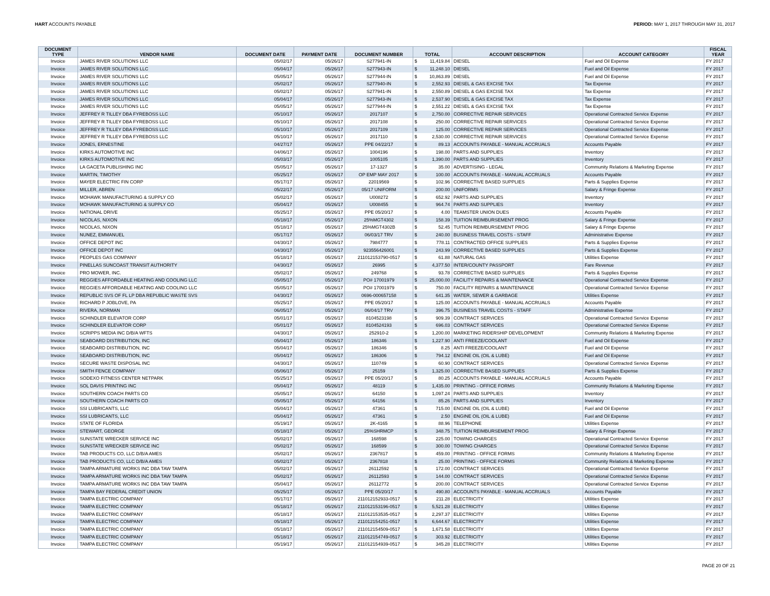HART ACCOUNTS PAYABLE PERIOD: MAY 1, 2017 THROUGH MAY 31, 2017
| DOCUMENT TYPE | VENDOR NAME | DOCUMENT DATE | PAYMENT DATE | DOCUMENT NUMBER | TOTAL | | ACCOUNT DESCRIPTION | ACCOUNT CATEGORY | FISCAL YEAR |
| --- | --- | --- | --- | --- | --- | --- | --- | --- | --- |
| Invoice | JAMES RIVER SOLUTIONS LLC | 05/02/17 | 05/26/17 | S277941-IN | $ | 11,419.84 | DIESEL | Fuel and Oil Expense | FY 2017 |
| Invoice | JAMES RIVER SOLUTIONS LLC | 05/04/17 | 05/26/17 | S277943-IN | $ | 11,248.10 | DIESEL | Fuel and Oil Expense | FY 2017 |
| Invoice | JAMES RIVER SOLUTIONS LLC | 05/05/17 | 05/26/17 | S277944-IN | $ | 10,863.89 | DIESEL | Fuel and Oil Expense | FY 2017 |
| Invoice | JAMES RIVER SOLUTIONS LLC | 05/02/17 | 05/26/17 | S277940-IN | $ | 2,552.93 | DIESEL & GAS EXCISE TAX | Tax Expense | FY 2017 |
| Invoice | JAMES RIVER SOLUTIONS LLC | 05/02/17 | 05/26/17 | S277941-IN | $ | 2,550.89 | DIESEL & GAS EXCISE TAX | Tax Expense | FY 2017 |
| Invoice | JAMES RIVER SOLUTIONS LLC | 05/04/17 | 05/26/17 | S277943-IN | $ | 2,537.90 | DIESEL & GAS EXCISE TAX | Tax Expense | FY 2017 |
| Invoice | JAMES RIVER SOLUTIONS LLC | 05/05/17 | 05/26/17 | S277944-IN | $ | 2,551.22 | DIESEL & GAS EXCISE TAX | Tax Expense | FY 2017 |
| Invoice | JEFFREY R TILLEY DBA FYREBOSS LLC | 05/10/17 | 05/26/17 | 2017107 | $ | 2,750.00 | CORRECTIVE REPAIR SERVICES | Operational Contracted Service Expense | FY 2017 |
| Invoice | JEFFREY R TILLEY DBA FYREBOSS LLC | 05/10/17 | 05/26/17 | 2017108 | $ | 250.00 | CORRECTIVE REPAIR SERVICES | Operational Contracted Service Expense | FY 2017 |
| Invoice | JEFFREY R TILLEY DBA FYREBOSS LLC | 05/10/17 | 05/26/17 | 2017109 | $ | 125.00 | CORRECTIVE REPAIR SERVICES | Operational Contracted Service Expense | FY 2017 |
| Invoice | JEFFREY R TILLEY DBA FYREBOSS LLC | 05/10/17 | 05/26/17 | 2017110 | $ | 2,530.00 | CORRECTIVE REPAIR SERVICES | Operational Contracted Service Expense | FY 2017 |
| Invoice | JONES, ERNESTINE | 04/27/17 | 05/26/17 | PPE 04/22/17 | $ | 89.13 | ACCOUNTS PAYABLE - MANUAL ACCRUALS | Accounts Payable | FY 2017 |
| Invoice | KIRKS AUTOMOTIVE INC | 04/06/17 | 05/26/17 | 1004196 | $ | 198.00 | PARTS AND SUPPLIES | Inventory | FY 2017 |
| Invoice | KIRKS AUTOMOTIVE INC | 05/03/17 | 05/26/17 | 1005105 | $ | 1,390.00 | PARTS AND SUPPLIES | Inventory | FY 2017 |
| Invoice | LA GACETA PUBLISHING INC | 05/05/17 | 05/26/17 | 17-1327 | $ | 35.00 | ADVERTISING - LEGAL | Community Relations & Marketing Expense | FY 2017 |
| Invoice | MARTIN, TIMOTHY | 05/25/17 | 05/26/17 | OP EMP MAY 2017 | $ | 100.00 | ACCOUNTS PAYABLE - MANUAL ACCRUALS | Accounts Payable | FY 2017 |
| Invoice | MAYER ELECTRIC FIN CORP | 05/17/17 | 05/26/17 | 22019569 | $ | 102.96 | CORRECTIVE BASED SUPPLIES | Parts & Supplies Expense | FY 2017 |
| Invoice | MILLER, ABREN | 05/22/17 | 05/26/17 | 05/17 UNIFORM | $ | 200.00 | UNIFORMS | Salary & Fringe Expense | FY 2017 |
| Invoice | MOHAWK MANUFACTURING & SUPPLY CO | 05/02/17 | 05/26/17 | U008272 | $ | 652.92 | PARTS AND SUPPLIES | Inventory | FY 2017 |
| Invoice | MOHAWK MANUFACTURING & SUPPLY CO | 05/04/17 | 05/26/17 | U008455 | $ | 964.74 | PARTS AND SUPPLIES | Inventory | FY 2017 |
| Invoice | NATIONAL DRIVE | 05/25/17 | 05/26/17 | PPE 05/20/17 | $ | 4.00 | TEAMSTER UNION DUES | Accounts Payable | FY 2017 |
| Invoice | NICOLAS, NIXON | 05/18/17 | 05/26/17 | 25%MGT4302 | $ | 158.39 | TUITION REIMBURSEMENT PROG | Salary & Fringe Expense | FY 2017 |
| Invoice | NICOLAS, NIXON | 05/18/17 | 05/26/17 | 25%MGT4302B | $ | 52.45 | TUITION REIMBURSEMENT PROG | Salary & Fringe Expense | FY 2017 |
| Invoice | NUNEZ, EMMANUEL | 05/17/17 | 05/26/17 | 06/03/17 TRV | $ | 240.00 | BUSINESS TRAVEL COSTS - STAFF | Administrative Expense | FY 2017 |
| Invoice | OFFICE DEPOT INC | 04/30/17 | 05/26/17 | 7984777 | $ | 778.11 | CONTRACTED OFFICE SUPPLIES | Parts & Supplies Expense | FY 2017 |
| Invoice | OFFICE DEPOT INC | 04/30/17 | 05/26/17 | 923556426001 | $ | 243.99 | CORRECTIVE BASED SUPPLIES | Parts & Supplies Expense | FY 2017 |
| Invoice | PEOPLES GAS COMPANY | 05/18/17 | 05/26/17 | 211012153790-0517 | $ | 61.88 | NATURAL GAS | Utilities Expense | FY 2017 |
| Invoice | PINELLAS SUNCOAST TRANSIT AUTHORITY | 04/30/17 | 05/26/17 | 26995 | $ | 4,377.50 | INTER/COUNTY PASSPORT | Fare Revenue | FY 2017 |
| Invoice | PRO MOWER, INC. | 05/02/17 | 05/26/17 | 249768 | $ | 93.78 | CORRECTIVE BASED SUPPLIES | Parts & Supplies Expense | FY 2017 |
| Invoice | REGGIES AFFORDABLE HEATING AND COOLING LLC | 05/05/17 | 05/26/17 | PO# 17001979 | $ | 25,000.00 | FACILITY REPAIRS & MAINTENANCE | Operational Contracted Service Expense | FY 2017 |
| Invoice | REGGIES AFFORDABLE HEATING AND COOLING LLC | 05/05/17 | 05/26/17 | PO# 17001979 | $ | 750.00 | FACILITY REPAIRS & MAINTENANCE | Operational Contracted Service Expense | FY 2017 |
| Invoice | REPUBLIC SVS OF FL LP DBA REPUBLIC WASTE SVS | 04/30/17 | 05/26/17 | 0696-000657158 | $ | 641.35 | WATER, SEWER & GARBAGE | Utilities Expense | FY 2017 |
| Invoice | RICHARD P JOBLOVE, PA | 05/25/17 | 05/26/17 | PPE 05/20/17 | $ | 125.00 | ACCOUNTS PAYABLE - MANUAL ACCRUALS | Accounts Payable | FY 2017 |
| Invoice | RIVERA, NORMAN | 06/05/17 | 05/26/17 | 06/04/17 TRV | $ | 396.75 | BUSINESS TRAVEL COSTS - STAFF | Administrative Expense | FY 2017 |
| Invoice | SCHINDLER ELEVATOR CORP | 05/01/17 | 05/26/17 | 8104523198 | $ | 909.39 | CONTRACT SERVICES | Operational Contracted Service Expense | FY 2017 |
| Invoice | SCHINDLER ELEVATOR CORP | 05/01/17 | 05/26/17 | 8104524193 | $ | 696.03 | CONTRACT SERVICES | Operational Contracted Service Expense | FY 2017 |
| Invoice | SCRIPPS MEDIA INC D/B/A WFTS | 04/30/17 | 05/26/17 | 252910-2 | $ | 1,200.00 | MARKETING RIDERSHIP DEVELOPMENT | Community Relations & Marketing Expense | FY 2017 |
| Invoice | SEABOARD DISTRIBUTION, INC | 05/04/17 | 05/26/17 | 186346 | $ | 1,227.90 | ANTI FREEZE/COOLANT | Fuel and Oil Expense | FY 2017 |
| Invoice | SEABOARD DISTRIBUTION, INC | 05/04/17 | 05/26/17 | 186346 | $ | 8.25 | ANTI FREEZE/COOLANT | Fuel and Oil Expense | FY 2017 |
| Invoice | SEABOARD DISTRIBUTION, INC | 05/04/17 | 05/26/17 | 186306 | $ | 794.12 | ENGINE OIL (OIL & LUBE) | Fuel and Oil Expense | FY 2017 |
| Invoice | SECURE WASTE DISPOSAL INC | 04/30/17 | 05/26/17 | 110749 | $ | 60.90 | CONTRACT SERVICES | Operational Contracted Service Expense | FY 2017 |
| Invoice | SMITH FENCE COMPANY | 05/06/17 | 05/26/17 | 25159 | $ | 1,325.00 | CORRECTIVE BASED SUPPLIES | Parts & Supplies Expense | FY 2017 |
| Invoice | SODEXO FITNESS CENTER NETPARK | 05/25/17 | 05/26/17 | PPE 05/20/17 | $ | 80.25 | ACCOUNTS PAYABLE - MANUAL ACCRUALS | Accounts Payable | FY 2017 |
| Invoice | SOL DAVIS PRINTING INC | 05/04/17 | 05/26/17 | 48119 | $ | 1,435.00 | PRINTING - OFFICE FORMS | Community Relations & Marketing Expense | FY 2017 |
| Invoice | SOUTHERN COACH PARTS CO | 05/05/17 | 05/26/17 | 64150 | $ | 1,097.24 | PARTS AND SUPPLIES | Inventory | FY 2017 |
| Invoice | SOUTHERN COACH PARTS CO | 05/05/17 | 05/26/17 | 64156 | $ | 85.26 | PARTS AND SUPPLIES | Inventory | FY 2017 |
| Invoice | SSI LUBRICANTS, LLC | 05/04/17 | 05/26/17 | 47361 | $ | 715.00 | ENGINE OIL (OIL & LUBE) | Fuel and Oil Expense | FY 2017 |
| Invoice | SSI LUBRICANTS, LLC | 05/04/17 | 05/26/17 | 47361 | $ | 2.50 | ENGINE OIL (OIL & LUBE) | Fuel and Oil Expense | FY 2017 |
| Invoice | STATE OF FLORIDA | 05/19/17 | 05/26/17 | 2K-4165 | $ | 88.96 | TELEPHONE | Utilities Expense | FY 2017 |
| Invoice | STEWART, GEORGE | 05/18/17 | 05/26/17 | 25%SHRMCP | $ | 348.75 | TUITION REIMBURSEMENT PROG | Salary & Fringe Expense | FY 2017 |
| Invoice | SUNSTATE WRECKER SERVICE INC | 05/02/17 | 05/26/17 | 168598 | $ | 225.00 | TOWING CHARGES | Operational Contracted Service Expense | FY 2017 |
| Invoice | SUNSTATE WRECKER SERVICE INC | 05/02/17 | 05/26/17 | 168599 | $ | 300.00 | TOWING CHARGES | Operational Contracted Service Expense | FY 2017 |
| Invoice | TAB PRODUCTS CO, LLC D/B/A AMES | 05/02/17 | 05/26/17 | 2367817 | $ | 459.00 | PRINTING - OFFICE FORMS | Community Relations & Marketing Expense | FY 2017 |
| Invoice | TAB PRODUCTS CO, LLC D/B/A AMES | 05/02/17 | 05/26/17 | 2367818 | $ | 25.00 | PRINTING - OFFICE FORMS | Community Relations & Marketing Expense | FY 2017 |
| Invoice | TAMPA ARMATURE WORKS INC DBA TAW TAMPA | 05/02/17 | 05/26/17 | 26112592 | $ | 172.00 | CONTRACT SERVICES | Operational Contracted Service Expense | FY 2017 |
| Invoice | TAMPA ARMATURE WORKS INC DBA TAW TAMPA | 05/02/17 | 05/26/17 | 26112593 | $ | 144.00 | CONTRACT SERVICES | Operational Contracted Service Expense | FY 2017 |
| Invoice | TAMPA ARMATURE WORKS INC DBA TAW TAMPA | 05/04/17 | 05/26/17 | 26112772 | $ | 200.00 | CONTRACT SERVICES | Operational Contracted Service Expense | FY 2017 |
| Invoice | TAMPA BAY FEDERAL CREDIT UNION | 05/25/17 | 05/26/17 | PPE 05/20/17 | $ | 490.80 | ACCOUNTS PAYABLE - MANUAL ACCRUALS | Accounts Payable | FY 2017 |
| Invoice | TAMPA ELECTRIC COMPANY | 05/17/17 | 05/26/17 | 211012152933-0517 | $ | 211.28 | ELECTRICITY | Utilities Expense | FY 2017 |
| Invoice | TAMPA ELECTRIC COMPANY | 05/18/17 | 05/26/17 | 211012153196-0517 | $ | 5,521.28 | ELECTRICITY | Utilities Expense | FY 2017 |
| Invoice | TAMPA ELECTRIC COMPANY | 05/18/17 | 05/26/17 | 211012153535-0517 | $ | 2,297.37 | ELECTRICITY | Utilities Expense | FY 2017 |
| Invoice | TAMPA ELECTRIC COMPANY | 05/18/17 | 05/26/17 | 211012154251-0517 | $ | 6,644.67 | ELECTRICITY | Utilities Expense | FY 2017 |
| Invoice | TAMPA ELECTRIC COMPANY | 05/18/17 | 05/26/17 | 211012154509-0517 | $ | 1,671.58 | ELECTRICITY | Utilities Expense | FY 2017 |
| Invoice | TAMPA ELECTRIC COMPANY | 05/18/17 | 05/26/17 | 211012154749-0517 | $ | 303.92 | ELECTRICITY | Utilities Expense | FY 2017 |
| Invoice | TAMPA ELECTRIC COMPANY | 05/19/17 | 05/26/17 | 211012154939-0517 | $ | 345.28 | ELECTRICITY | Utilities Expense | FY 2017 |
PAGE 20 OF 21